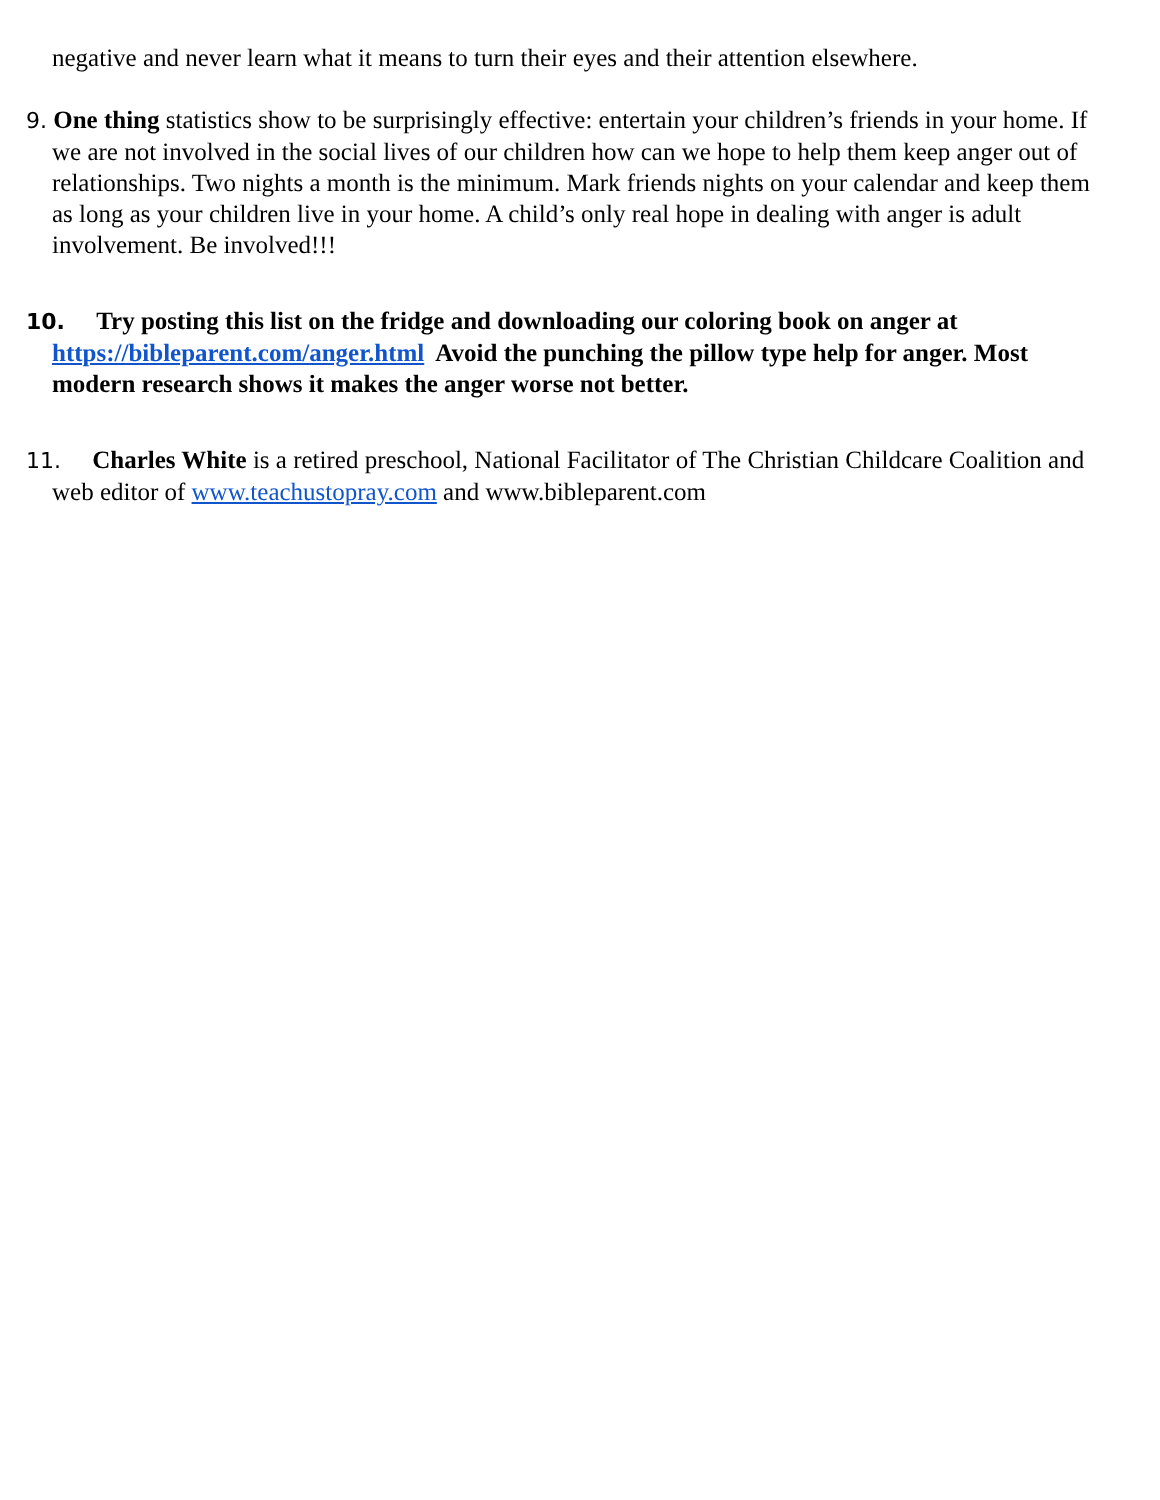negative and never learn what it means to turn their eyes and their attention elsewhere.
9. One thing statistics show to be surprisingly effective: entertain your children’s friends in your home. If we are not involved in the social lives of our children how can we hope to help them keep anger out of relationships. Two nights a month is the minimum. Mark friends nights on your calendar and keep them as long as your children live in your home. A child’s only real hope in dealing with anger is adult involvement. Be involved!!!
10. Try posting this list on the fridge and downloading our coloring book on anger at https://bibleparent.com/anger.html Avoid the punching the pillow type help for anger. Most modern research shows it makes the anger worse not better.
11. Charles White is a retired preschool, National Facilitator of The Christian Childcare Coalition and web editor of www.teachustopray.com and www.bibleparent.com